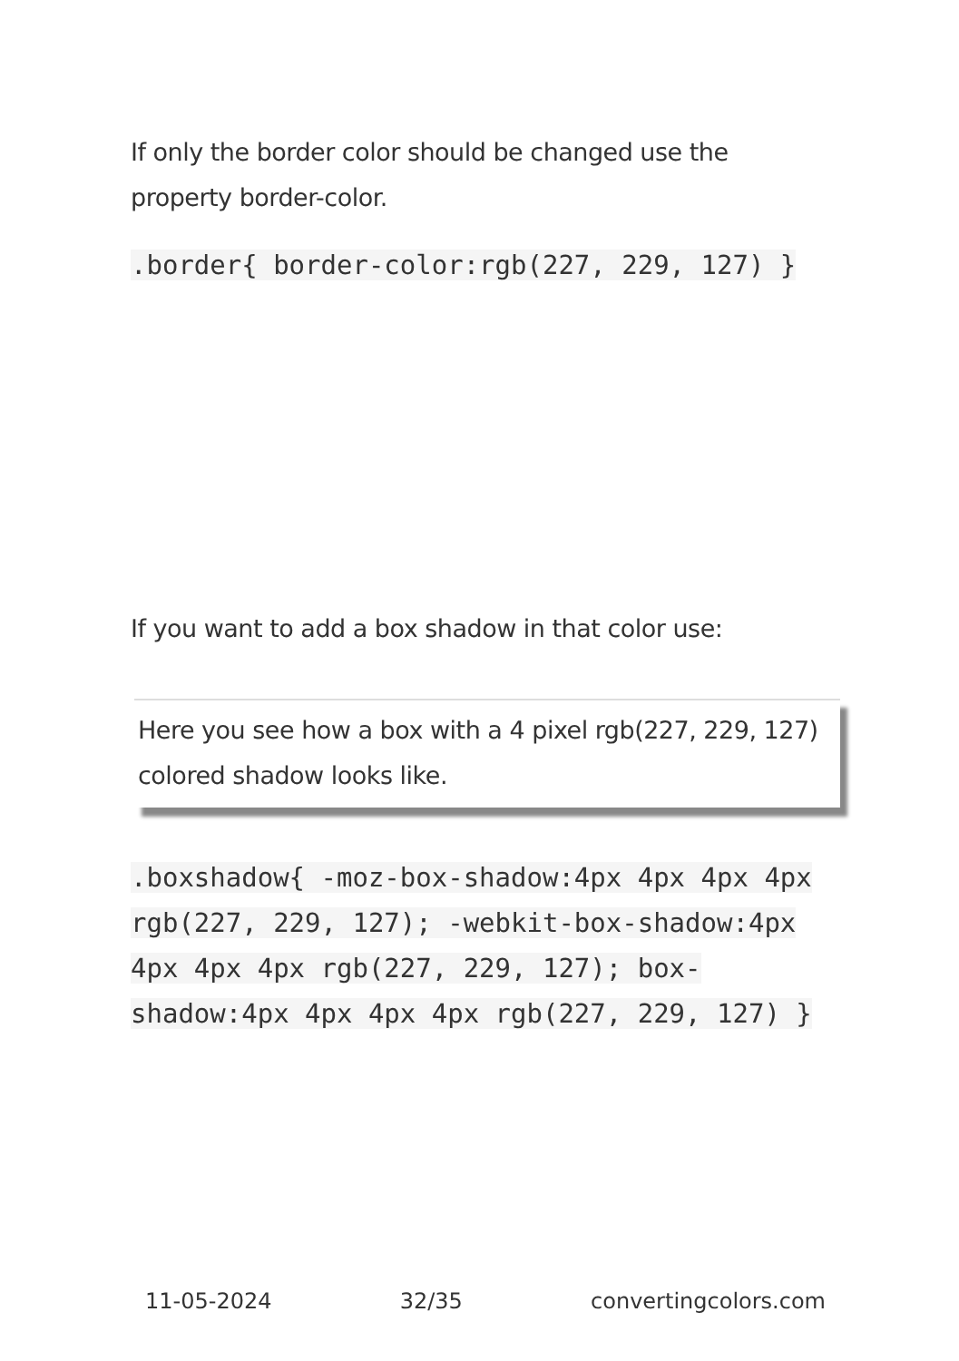If only the border color should be changed use the property border-color.
.border{ border-color:rgb(227, 229, 127) }
If you want to add a box shadow in that color use:
Here you see how a box with a 4 pixel rgb(227, 229, 127) colored shadow looks like.
.boxshadow{ -moz-box-shadow:4px 4px 4px 4px rgb(227, 229, 127); -webkit-box-shadow:4px 4px 4px 4px rgb(227, 229, 127); box-shadow:4px 4px 4px 4px rgb(227, 229, 127) }
11-05-2024 32/35 convertingcolors.com